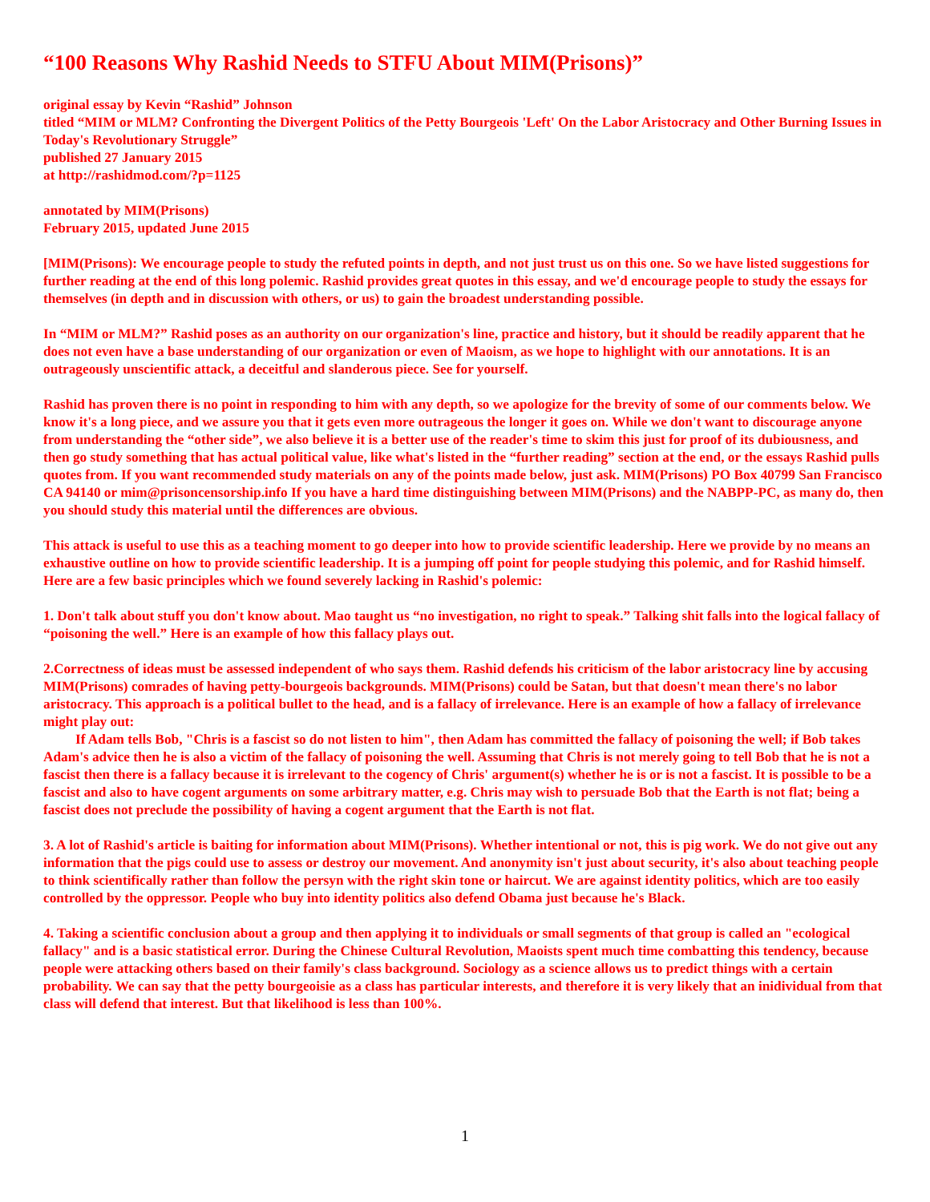“100 Reasons Why Rashid Needs to STFU About MIM(Prisons)”
original essay by Kevin “Rashid” Johnson
titled “MIM or MLM? Confronting the Divergent Politics of the Petty Bourgeois 'Left' On the Labor Aristocracy and Other Burning Issues in Today's Revolutionary Struggle”
published 27 January 2015
at http://rashidmod.com/?p=1125
annotated by MIM(Prisons)
February 2015, updated June 2015
[MIM(Prisons): We encourage people to study the refuted points in depth, and not just trust us on this one. So we have listed suggestions for further reading at the end of this long polemic. Rashid provides great quotes in this essay, and we'd encourage people to study the essays for themselves (in depth and in discussion with others, or us) to gain the broadest understanding possible.
In “MIM or MLM?” Rashid poses as an authority on our organization's line, practice and history, but it should be readily apparent that he does not even have a base understanding of our organization or even of Maoism, as we hope to highlight with our annotations. It is an outrageously unscientific attack, a deceitful and slanderous piece. See for yourself.
Rashid has proven there is no point in responding to him with any depth, so we apologize for the brevity of some of our comments below. We know it's a long piece, and we assure you that it gets even more outrageous the longer it goes on. While we don't want to discourage anyone from understanding the “other side”, we also believe it is a better use of the reader's time to skim this just for proof of its dubiousness, and then go study something that has actual political value, like what's listed in the “further reading” section at the end, or the essays Rashid pulls quotes from. If you want recommended study materials on any of the points made below, just ask. MIM(Prisons) PO Box 40799 San Francisco CA 94140 or mim@prisoncensorship.info If you have a hard time distinguishing between MIM(Prisons) and the NABPP-PC, as many do, then you should study this material until the differences are obvious.
This attack is useful to use this as a teaching moment to go deeper into how to provide scientific leadership. Here we provide by no means an exhaustive outline on how to provide scientific leadership. It is a jumping off point for people studying this polemic, and for Rashid himself. Here are a few basic principles which we found severely lacking in Rashid's polemic:
1. Don't talk about stuff you don't know about. Mao taught us “no investigation, no right to speak.” Talking shit falls into the logical fallacy of “poisoning the well.” Here is an example of how this fallacy plays out.
2.Correctness of ideas must be assessed independent of who says them. Rashid defends his criticism of the labor aristocracy line by accusing MIM(Prisons) comrades of having petty-bourgeois backgrounds. MIM(Prisons) could be Satan, but that doesn't mean there's no labor aristocracy. This approach is a political bullet to the head, and is a fallacy of irrelevance. Here is an example of how a fallacy of irrelevance might play out:
If Adam tells Bob, "Chris is a fascist so do not listen to him", then Adam has committed the fallacy of poisoning the well; if Bob takes Adam's advice then he is also a victim of the fallacy of poisoning the well. Assuming that Chris is not merely going to tell Bob that he is not a fascist then there is a fallacy because it is irrelevant to the cogency of Chris' argument(s) whether he is or is not a fascist. It is possible to be a fascist and also to have cogent arguments on some arbitrary matter, e.g. Chris may wish to persuade Bob that the Earth is not flat; being a fascist does not preclude the possibility of having a cogent argument that the Earth is not flat.
3. A lot of Rashid's article is baiting for information about MIM(Prisons). Whether intentional or not, this is pig work. We do not give out any information that the pigs could use to assess or destroy our movement. And anonymity isn't just about security, it's also about teaching people to think scientifically rather than follow the persyn with the right skin tone or haircut. We are against identity politics, which are too easily controlled by the oppressor. People who buy into identity politics also defend Obama just because he's Black.
4. Taking a scientific conclusion about a group and then applying it to individuals or small segments of that group is called an "ecological fallacy" and is a basic statistical error. During the Chinese Cultural Revolution, Maoists spent much time combatting this tendency, because people were attacking others based on their family's class background. Sociology as a science allows us to predict things with a certain probability. We can say that the petty bourgeoisie as a class has particular interests, and therefore it is very likely that an inidividual from that class will defend that interest. But that likelihood is less than 100%.
1